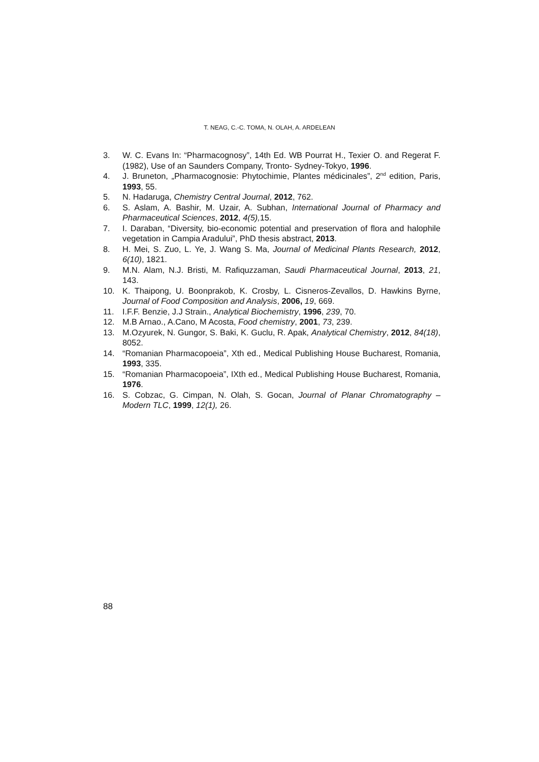T. NEAG, C.-C. TOMA, N. OLAH, A. ARDELEAN
3. W. C. Evans In: “Pharmacognosy”, 14th Ed. WB Pourrat H., Texier O. and Regerat F. (1982), Use of an Saunders Company, Tronto- Sydney-Tokyo, 1996.
4. J. Bruneton, „Pharmacognosie: Phytochimie, Plantes médicinales”, 2<sup>nd</sup> edition, Paris, 1993, 55.
5. N. Hadaruga, Chemistry Central Journal, 2012, 762.
6. S. Aslam, A. Bashir, M. Uzair, A. Subhan, International Journal of Pharmacy and Pharmaceutical Sciences, 2012, 4(5), 15.
7. I. Daraban, “Diversity, bio-economic potential and preservation of flora and halophile vegetation in Campia Aradului”, PhD thesis abstract, 2013.
8. H. Mei, S. Zuo, L. Ye, J. Wang S. Ma, Journal of Medicinal Plants Research, 2012, 6(10), 1821.
9. M.N. Alam, N.J. Bristi, M. Rafiquzzaman, Saudi Pharmaceutical Journal, 2013, 21, 143.
10. K. Thaipong, U. Boonprakob, K. Crosby, L. Cisneros-Zevallos, D. Hawkins Byrne, Journal of Food Composition and Analysis, 2006, 19, 669.
11. I.F.F. Benzie, J.J Strain., Analytical Biochemistry, 1996, 239, 70.
12. M.B Arnao., A.Cano, M Acosta, Food chemistry, 2001, 73, 239.
13. M.Ozyurek, N. Gungor, S. Baki, K. Guclu, R. Apak, Analytical Chemistry, 2012, 84(18), 8052.
14. “Romanian Pharmacopoeia”, Xth ed., Medical Publishing House Bucharest, Romania, 1993, 335.
15. “Romanian Pharmacopoeia”, IXth ed., Medical Publishing House Bucharest, Romania, 1976.
16. S. Cobzac, G. Cimpan, N. Olah, S. Gocan, Journal of Planar Chromatography – Modern TLC, 1999, 12(1), 26.
88